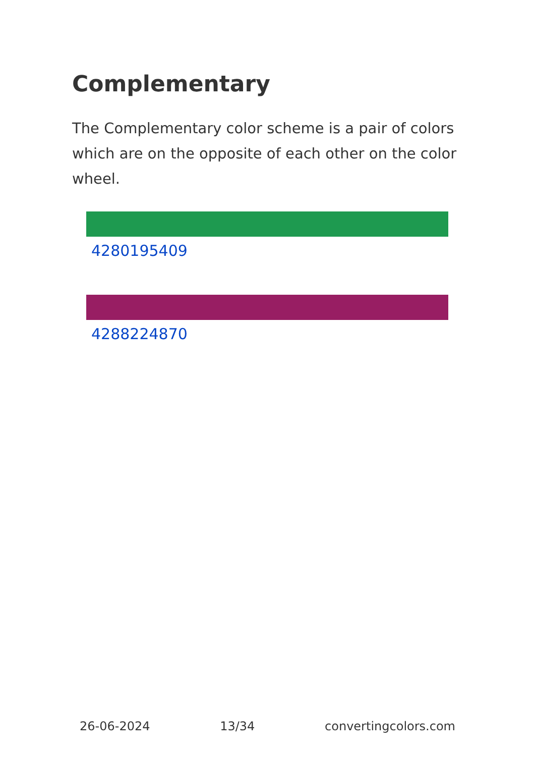Complementary
The Complementary color scheme is a pair of colors which are on the opposite of each other on the color wheel.
4280195409
4288224870
26-06-2024 13/34 convertingcolors.com